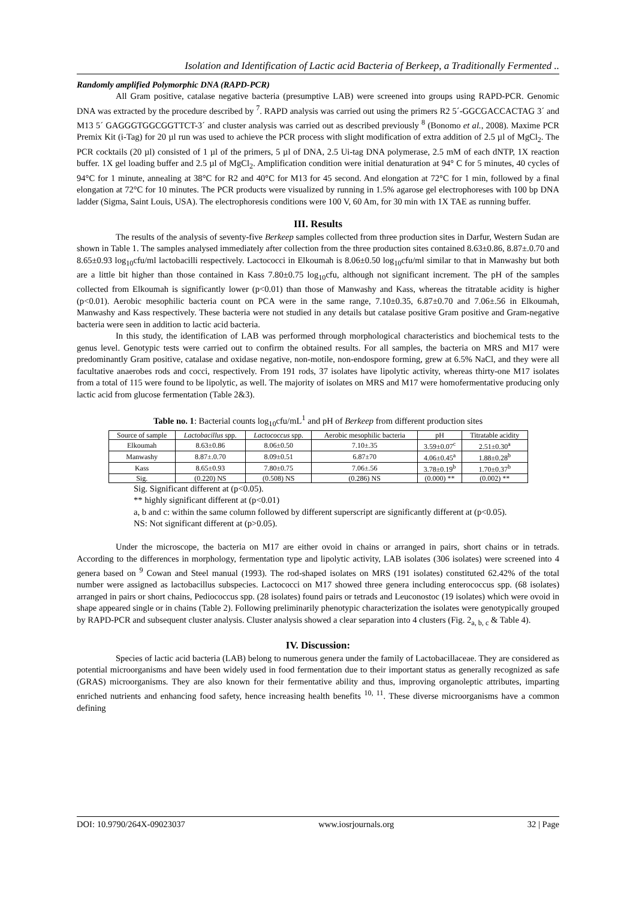Isolation and Identification of Lactic acid Bacteria of Berkeep, a Traditionally Fermented ..
Randomly amplified Polymorphic DNA (RAPD-PCR)
All Gram positive, catalase negative bacteria (presumptive LAB) were screened into groups using RAPD-PCR. Genomic DNA was extracted by the procedure described by <sup>7</sup>. RAPD analysis was carried out using the primers R2 5´-GGCGACCACTAG 3´ and M13 5´ GAGGGTGGCGGTTCT-3´ and cluster analysis was carried out as described previously <sup>8</sup> (Bonomo et al., 2008). Maxime PCR Premix Kit (i-Tag) for 20 µl run was used to achieve the PCR process with slight modification of extra addition of 2.5 µl of MgCl<sub>2</sub>. The PCR cocktails (20 µl) consisted of 1 µl of the primers, 5 µl of DNA, 2.5 Ui-tag DNA polymerase, 2.5 mM of each dNTP, 1X reaction buffer. 1X gel loading buffer and 2.5 µl of MgCl<sub>2</sub>. Amplification condition were initial denaturation at 94° C for 5 minutes, 40 cycles of 94°C for 1 minute, annealing at 38°C for R2 and 40°C for M13 for 45 second. And elongation at 72°C for 1 min, followed by a final elongation at 72°C for 10 minutes. The PCR products were visualized by running in 1.5% agarose gel electrophoreses with 100 bp DNA ladder (Sigma, Saint Louis, USA). The electrophoresis conditions were 100 V, 60 Am, for 30 min with 1X TAE as running buffer.
III. Results
The results of the analysis of seventy-five Berkeep samples collected from three production sites in Darfur, Western Sudan are shown in Table 1. The samples analysed immediately after collection from the three production sites contained 8.63±0.86, 8.87±.0.70 and 8.65±0.93 log<sub>10</sub>cfu/ml lactobacilli respectively. Lactococci in Elkoumah is 8.06±0.50 log<sub>10</sub>cfu/ml similar to that in Manwashy but both are a little bit higher than those contained in Kass 7.80±0.75 log<sub>10</sub>cfu, although not significant increment. The pH of the samples collected from Elkoumah is significantly lower (p<0.01) than those of Manwashy and Kass, whereas the titratable acidity is higher (p<0.01). Aerobic mesophilic bacteria count on PCA were in the same range, 7.10±0.35, 6.87±0.70 and 7.06±.56 in Elkoumah, Manwashy and Kass respectively. These bacteria were not studied in any details but catalase positive Gram positive and Gram-negative bacteria were seen in addition to lactic acid bacteria.
In this study, the identification of LAB was performed through morphological characteristics and biochemical tests to the genus level. Genotypic tests were carried out to confirm the obtained results. For all samples, the bacteria on MRS and M17 were predominantly Gram positive, catalase and oxidase negative, non-motile, non-endospore forming, grew at 6.5% NaCl, and they were all facultative anaerobes rods and cocci, respectively. From 191 rods, 37 isolates have lipolytic activity, whereas thirty-one M17 isolates from a total of 115 were found to be lipolytic, as well. The majority of isolates on MRS and M17 were homofermentative producing only lactic acid from glucose fermentation (Table 2&3).
Table no. 1: Bacterial counts log<sub>10</sub>cfu/mL<sup>1</sup> and pH of Berkeep from different production sites
| Source of sample | Lactobacillus spp. | Lactococcus spp. | Aerobic mesophilic bacteria | pH | Titratable acidity |
| --- | --- | --- | --- | --- | --- |
| Elkoumah | 8.63±0.86 | 8.06±0.50 | 7.10±.35 | 3.59±0.07<sup>c</sup> | 2.51±0.30<sup>a</sup> |
| Manwashy | 8.87±.0.70 | 8.09±0.51 | 6.87±70 | 4.06±0.45<sup>a</sup> | 1.88±0.28<sup>b</sup> |
| Kass | 8.65±0.93 | 7.80±0.75 | 7.06±.56 | 3.78±0.19<sup>b</sup> | 1.70±0.37<sup>b</sup> |
| Sig. | (0.220) NS | (0.508) NS | (0.286) NS | (0.000) ** | (0.002) ** |
Sig. Significant different at (p<0.05).
** highly significant different at (p<0.01)
a, b and c: within the same column followed by different superscript are significantly different at (p<0.05).
NS: Not significant different at (p>0.05).
Under the microscope, the bacteria on M17 are either ovoid in chains or arranged in pairs, short chains or in tetrads. According to the differences in morphology, fermentation type and lipolytic activity, LAB isolates (306 isolates) were screened into 4 genera based on <sup>9</sup> Cowan and Steel manual (1993). The rod-shaped isolates on MRS (191 isolates) constituted 62.42% of the total number were assigned as lactobacillus subspecies. Lactococci on M17 showed three genera including enterococcus spp. (68 isolates) arranged in pairs or short chains, Pediococcus spp. (28 isolates) found pairs or tetrads and Leuconostoc (19 isolates) which were ovoid in shape appeared single or in chains (Table 2). Following preliminarily phenotypic characterization the isolates were genotypically grouped by RAPD-PCR and subsequent cluster analysis. Cluster analysis showed a clear separation into 4 clusters (Fig. 2<sub>a, b, c</sub> & Table 4).
IV. Discussion:
Species of lactic acid bacteria (LAB) belong to numerous genera under the family of Lactobacillaceae. They are considered as potential microorganisms and have been widely used in food fermentation due to their important status as generally recognized as safe (GRAS) microorganisms. They are also known for their fermentative ability and thus, improving organoleptic attributes, imparting enriched nutrients and enhancing food safety, hence increasing health benefits <sup>10, 11</sup>. These diverse microorganisms have a common defining
DOI: 10.9790/264X-09023037 www.iosrjournals.org 32 | Page